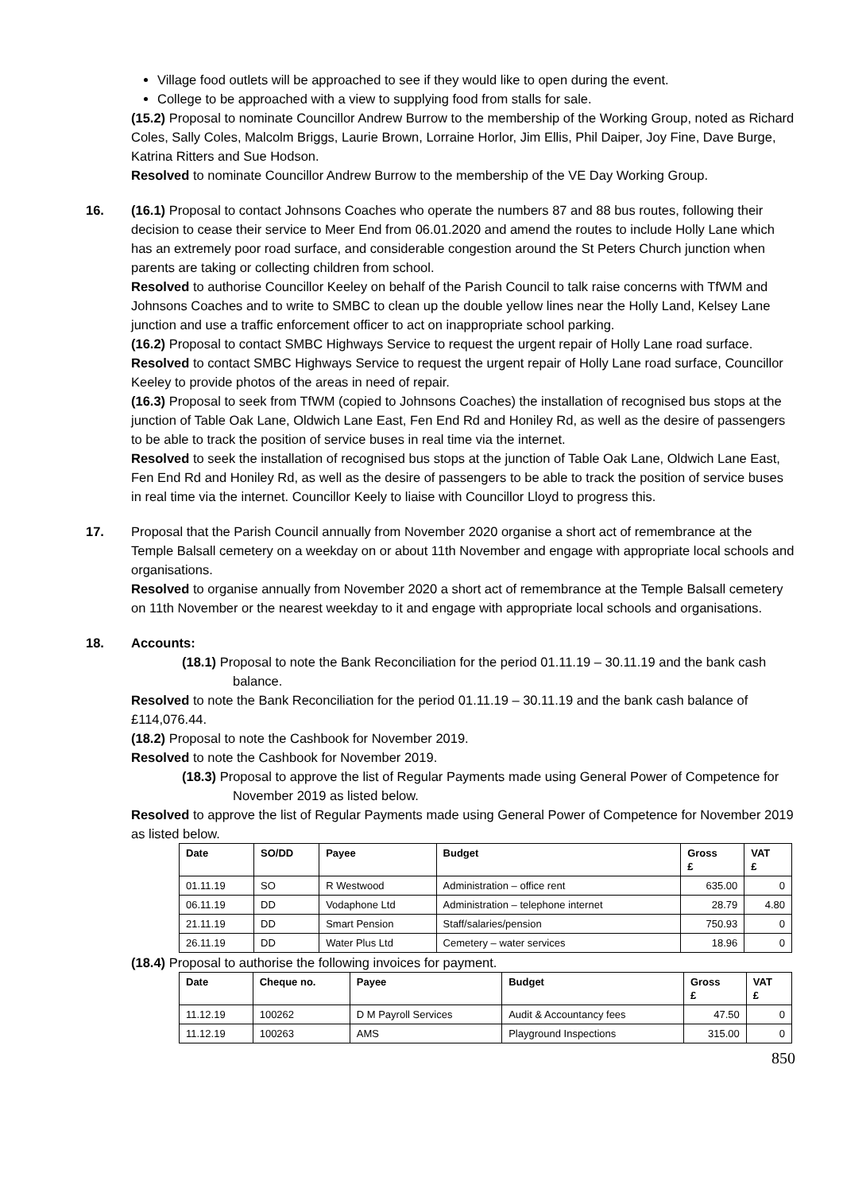Village food outlets will be approached to see if they would like to open during the event.
College to be approached with a view to supplying food from stalls for sale.
(15.2) Proposal to nominate Councillor Andrew Burrow to the membership of the Working Group, noted as Richard Coles, Sally Coles, Malcolm Briggs, Laurie Brown, Lorraine Horlor, Jim Ellis, Phil Daiper, Joy Fine, Dave Burge, Katrina Ritters and Sue Hodson.
Resolved to nominate Councillor Andrew Burrow to the membership of the VE Day Working Group.
16. (16.1) Proposal to contact Johnsons Coaches who operate the numbers 87 and 88 bus routes, following their decision to cease their service to Meer End from 06.01.2020 and amend the routes to include Holly Lane which has an extremely poor road surface, and considerable congestion around the St Peters Church junction when parents are taking or collecting children from school.
Resolved to authorise Councillor Keeley on behalf of the Parish Council to talk raise concerns with TfWM and Johnsons Coaches and to write to SMBC to clean up the double yellow lines near the Holly Land, Kelsey Lane junction and use a traffic enforcement officer to act on inappropriate school parking.
(16.2) Proposal to contact SMBC Highways Service to request the urgent repair of Holly Lane road surface.
Resolved to contact SMBC Highways Service to request the urgent repair of Holly Lane road surface, Councillor Keeley to provide photos of the areas in need of repair.
(16.3) Proposal to seek from TfWM (copied to Johnsons Coaches) the installation of recognised bus stops at the junction of Table Oak Lane, Oldwich Lane East, Fen End Rd and Honiley Rd, as well as the desire of passengers to be able to track the position of service buses in real time via the internet.
Resolved to seek the installation of recognised bus stops at the junction of Table Oak Lane, Oldwich Lane East, Fen End Rd and Honiley Rd, as well as the desire of passengers to be able to track the position of service buses in real time via the internet. Councillor Keely to liaise with Councillor Lloyd to progress this.
17. Proposal that the Parish Council annually from November 2020 organise a short act of remembrance at the Temple Balsall cemetery on a weekday on or about 11th November and engage with appropriate local schools and organisations.
Resolved to organise annually from November 2020 a short act of remembrance at the Temple Balsall cemetery on 11th November or the nearest weekday to it and engage with appropriate local schools and organisations.
18. Accounts:
(18.1) Proposal to note the Bank Reconciliation for the period 01.11.19 – 30.11.19 and the bank cash balance.
Resolved to note the Bank Reconciliation for the period 01.11.19 – 30.11.19 and the bank cash balance of £114,076.44.
(18.2) Proposal to note the Cashbook for November 2019.
Resolved to note the Cashbook for November 2019.
(18.3) Proposal to approve the list of Regular Payments made using General Power of Competence for November 2019 as listed below.
Resolved to approve the list of Regular Payments made using General Power of Competence for November 2019 as listed below.
| Date | SO/DD | Payee | Budget | Gross £ | VAT £ |
| --- | --- | --- | --- | --- | --- |
| 01.11.19 | SO | R Westwood | Administration – office rent | 635.00 | 0 |
| 06.11.19 | DD | Vodaphone Ltd | Administration – telephone internet | 28.79 | 4.80 |
| 21.11.19 | DD | Smart Pension | Staff/salaries/pension | 750.93 | 0 |
| 26.11.19 | DD | Water Plus Ltd | Cemetery – water services | 18.96 | 0 |
(18.4) Proposal to authorise the following invoices for payment.
| Date | Cheque no. | Payee | Budget | Gross £ | VAT £ |
| --- | --- | --- | --- | --- | --- |
| 11.12.19 | 100262 | D M Payroll Services | Audit & Accountancy fees | 47.50 | 0 |
| 11.12.19 | 100263 | AMS | Playground Inspections | 315.00 | 0 |
850